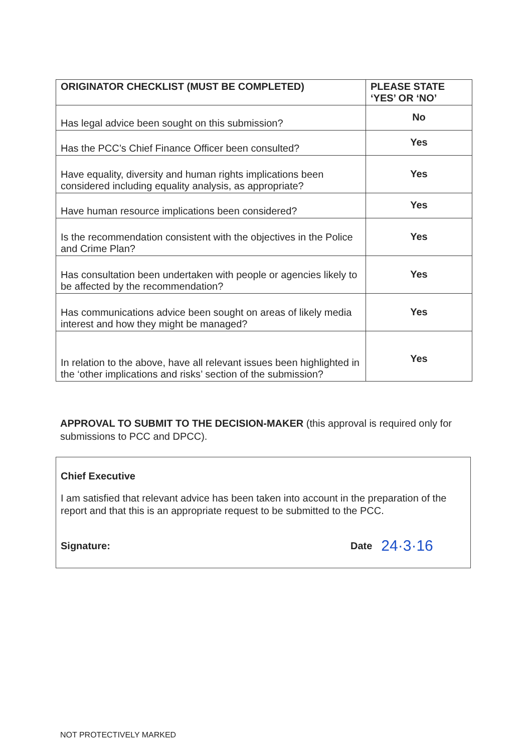| ORIGINATOR CHECKLIST (MUST BE COMPLETED) | PLEASE STATE ‘YES’ OR ‘NO’ |
| --- | --- |
| Has legal advice been sought on this submission? | No |
| Has the PCC’s Chief Finance Officer been consulted? | Yes |
| Have equality, diversity and human rights implications been considered including equality analysis, as appropriate? | Yes |
| Have human resource implications been considered? | Yes |
| Is the recommendation consistent with the objectives in the Police and Crime Plan? | Yes |
| Has consultation been undertaken with people or agencies likely to be affected by the recommendation? | Yes |
| Has communications advice been sought on areas of likely media interest and how they might be managed? | Yes |
| In relation to the above, have all relevant issues been highlighted in the ‘other implications and risks’ section of the submission? | Yes |
APPROVAL TO SUBMIT TO THE DECISION-MAKER (this approval is required only for submissions to PCC and DPCC).
Chief Executive
I am satisfied that relevant advice has been taken into account in the preparation of the report and that this is an appropriate request to be submitted to the PCC.
Signature: Date 24·3·16
NOT PROTECTIVELY MARKED